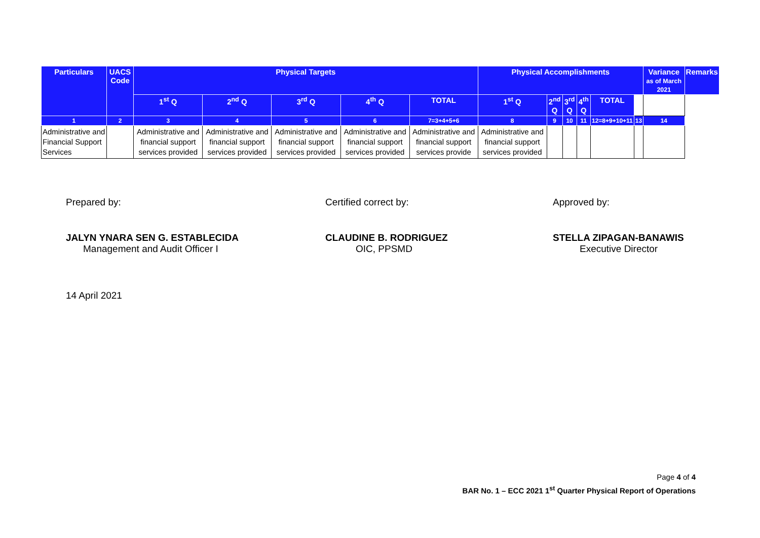| Particulars | UACS Code | Physical Targets | | | | | Physical Accomplishments | | | | | | Variance as of March 2021 | Remarks |
| --- | --- | --- | --- | --- | --- | --- | --- | --- | --- | --- | --- | --- | --- | --- |
| | | 1<sup>st</sup> Q | 2<sup>nd</sup> Q | 3<sup>rd</sup> Q | 4<sup>th</sup> Q | TOTAL | 1<sup>st</sup> Q | 2<sup>nd</sup> Q | 3<sup>rd</sup> Q | 4<sup>th</sup> Q | TOTAL | | | |
| 1 | 2 | 3 | 4 | 5 | 6 | 7=3+4+5+6 | 8 | 9 | 10 | 11 | 12=8+9+10+11 | 13 | 14 | |
| Administrative and Financial Support Services | | Administrative and financial support services provided | Administrative and financial support services provided | Administrative and financial support services provided | Administrative and financial support services provided | Administrative and financial support services provide | Administrative and financial support services provided | | | | | | | |
Prepared by:
JALYN YNARA SEN G. ESTABLECIDA
Management and Audit Officer I
14 April 2021
Certified correct by:
CLAUDINE B. RODRIGUEZ
OIC, PPSMD
Approved by:
STELLA ZIPAGAN-BANAWIS
Executive Director
Page 4 of 4
BAR No. 1 – ECC 2021 1<sup>st</sup> Quarter Physical Report of Operations